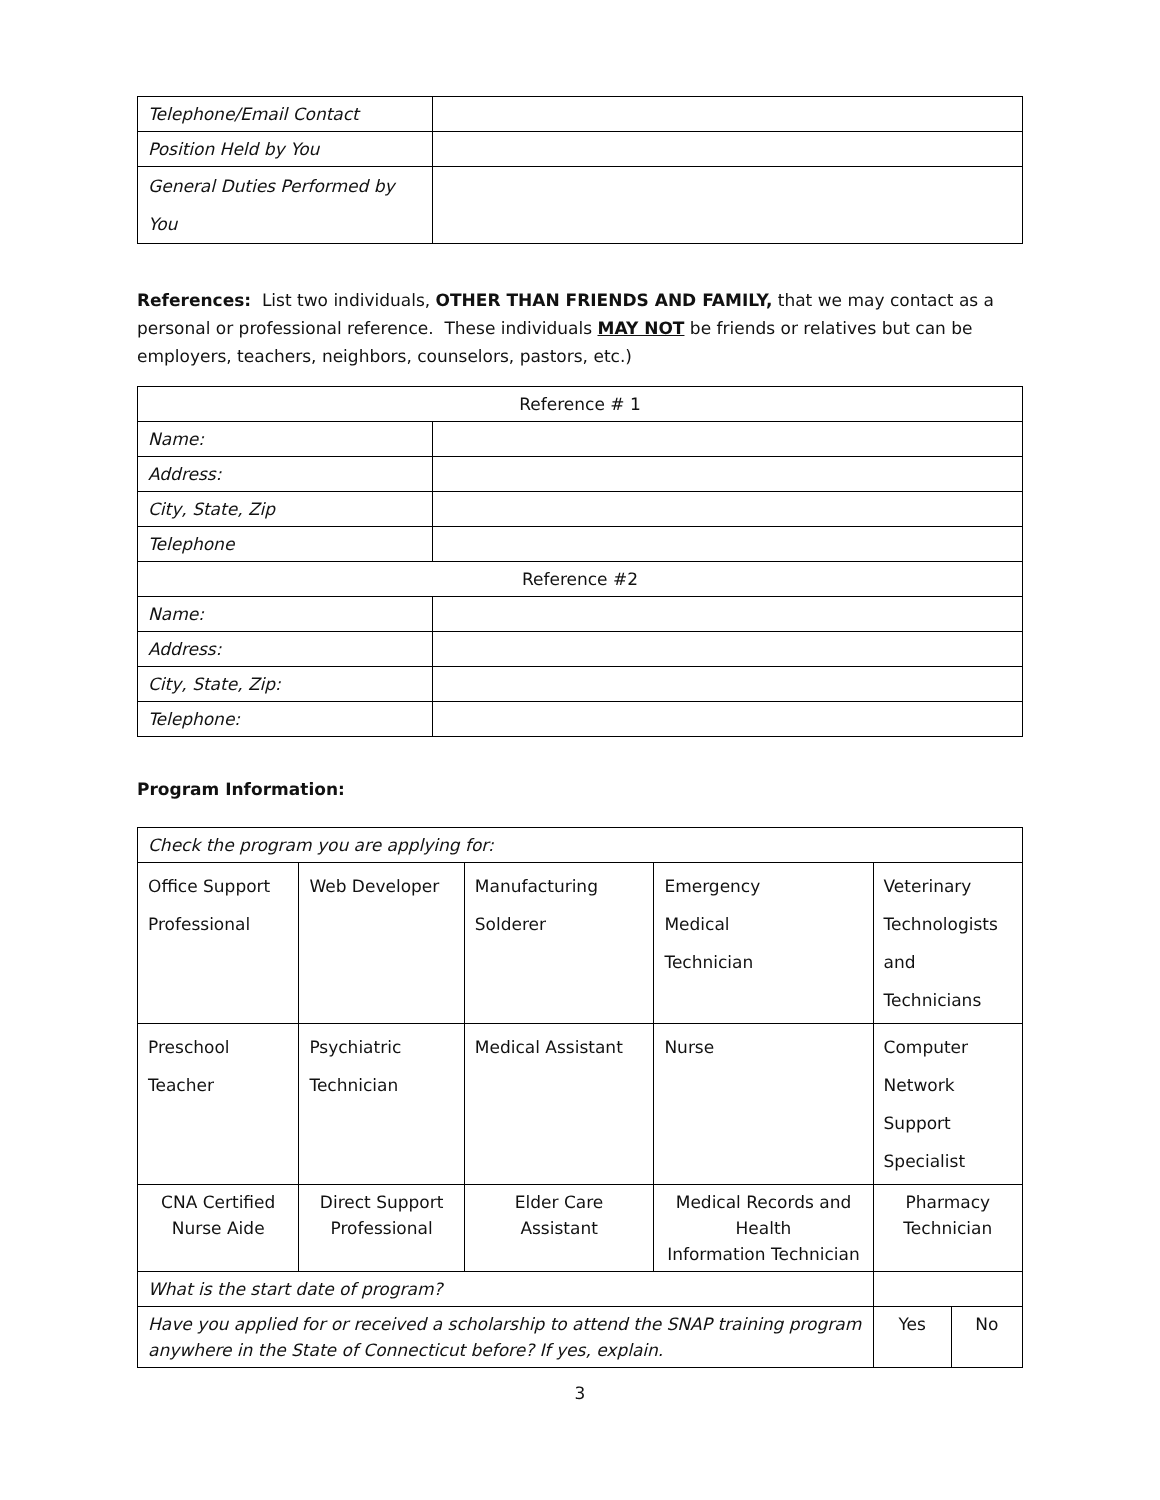| Telephone/Email Contact | |
| Position Held by You | |
| General Duties Performed by You | |
References: List two individuals, OTHER THAN FRIENDS AND FAMILY, that we may contact as a personal or professional reference. These individuals MAY NOT be friends or relatives but can be employers, teachers, neighbors, counselors, pastors, etc.)
| Reference # 1 | |
| Name: | |
| Address: | |
| City, State, Zip | |
| Telephone | |
| Reference #2 | |
| Name: | |
| Address: | |
| City, State, Zip: | |
| Telephone: | |
Program Information:
| Check the program you are applying for: | | | | | | |
| Office Support Professional | Web Developer | Manufacturing Solderer | | Emergency Medical Technician | Veterinary Technologists and Technicians | |
| Preschool Teacher | Psychiatric Technician | Medical Assistant | | Nurse | Computer Network Support Specialist | |
| CNA Certified Nurse Aide | Direct Support Professional | Elder Care Assistant | Medical Records and Health Information Technician | | Pharmacy Technician | |
| What is the start date of program? | | | | | | |
| Have you applied for or received a scholarship to attend the SNAP training program anywhere in the State of Connecticut before? If yes, explain. | | | | | Yes | No |
3